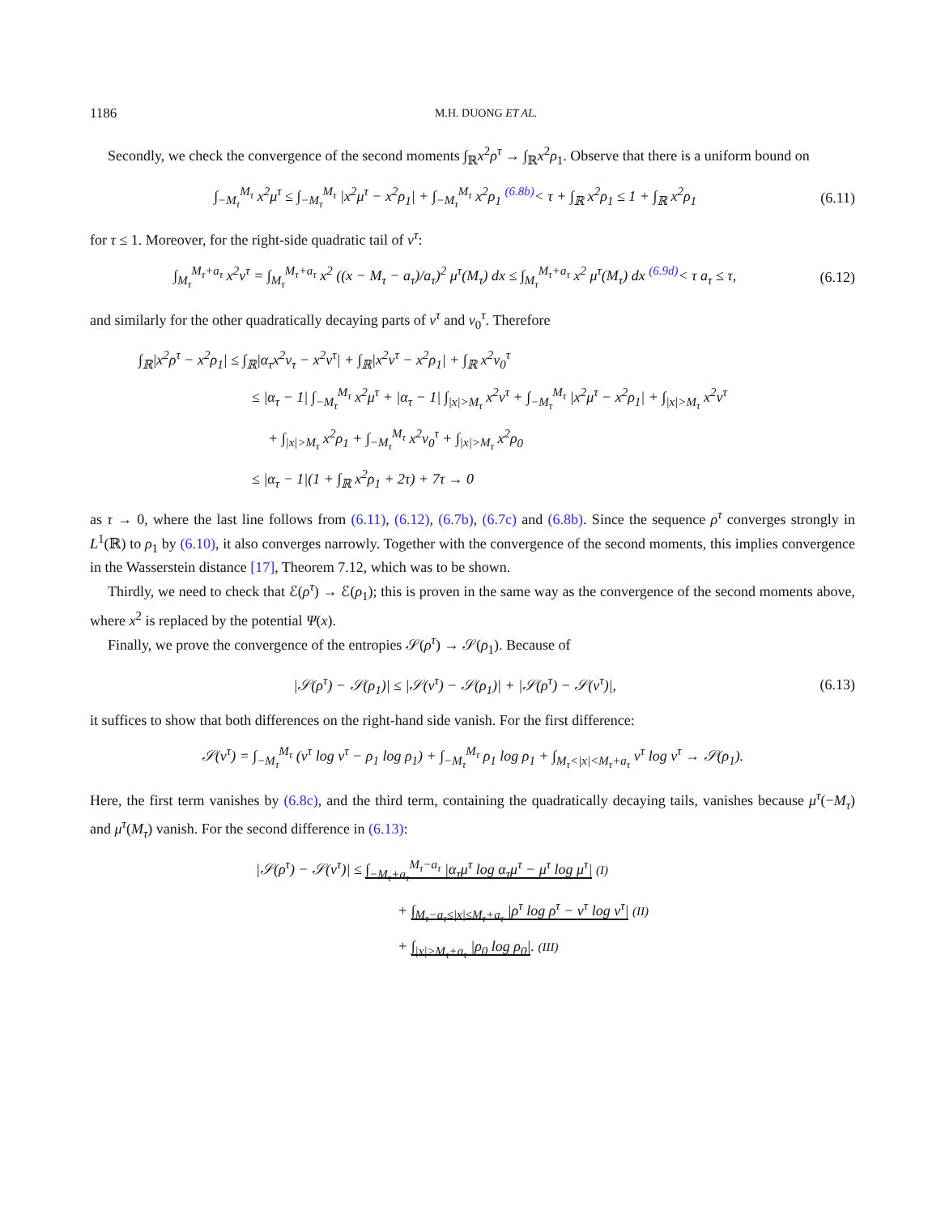1186 M.H. DUONG ET AL.
Secondly, we check the convergence of the second moments ∫<sub>ℝ</sub>x<sup>2</sup>ρ<sup>τ</sup> → ∫<sub>ℝ</sub>x<sup>2</sup>ρ<sub>1</sub>. Observe that there is a uniform bound on
∫<sub>−M<sub>τ</sub></sub><sup>M<sub>τ</sub></sup> x<sup>2</sup>μ<sup>τ</sup> ≤ ∫<sub>−M<sub>τ</sub></sub><sup>M<sub>τ</sub></sup> |x<sup>2</sup>μ<sup>τ</sup> − x<sup>2</sup>ρ<sub>1</sub>| + ∫<sub>−M<sub>τ</sub></sub><sup>M<sub>τ</sub></sup> x<sup>2</sup>ρ<sub>1</sub> <sup>(6.8b)</sup>< τ + ∫<sub>ℝ</sub> x<sup>2</sup>ρ<sub>1</sub> ≤ 1 + ∫<sub>ℝ</sub> x<sup>2</sup>ρ<sub>1</sub> (6.11)
for τ ≤ 1. Moreover, for the right-side quadratic tail of ν<sup>τ</sup>:
∫<sub>M<sub>τ</sub></sub><sup>M<sub>τ</sub>+a<sub>τ</sub></sup> x<sup>2</sup>ν<sup>τ</sup> = ∫<sub>M<sub>τ</sub></sub><sup>M<sub>τ</sub>+a<sub>τ</sub></sup> x<sup>2</sup> ((x − M<sub>τ</sub> − a<sub>τ</sub>)/a<sub>τ</sub>)<sup>2</sup> μ<sup>τ</sup>(M<sub>τ</sub>) dx ≤ ∫<sub>M<sub>τ</sub></sub><sup>M<sub>τ</sub>+a<sub>τ</sub></sup> x<sup>2</sup> μ<sup>τ</sup>(M<sub>τ</sub>) dx <sup>(6.9d)</sup>< τ a<sub>τ</sub> ≤ τ, (6.12)
and similarly for the other quadratically decaying parts of ν<sup>τ</sup> and ν<sub>0</sub><sup>τ</sup>. Therefore
∫<sub>ℝ</sub>|x<sup>2</sup>ρ<sup>τ</sup> − x<sup>2</sup>ρ<sub>1</sub>| ≤ ∫<sub>ℝ</sub>|α<sub>τ</sub>x<sup>2</sup>ν<sub>τ</sub> − x<sup>2</sup>ν<sup>τ</sup>| + ∫<sub>ℝ</sub>|x<sup>2</sup>ν<sup>τ</sup> − x<sup>2</sup>ρ<sub>1</sub>| + ∫<sub>ℝ</sub> x<sup>2</sup>ν<sub>0</sub><sup>τ</sup>
≤ |α<sub>τ</sub> − 1| ∫<sub>−M<sub>τ</sub></sub><sup>M<sub>τ</sub></sup> x<sup>2</sup>μ<sup>τ</sup> + |α<sub>τ</sub> − 1| ∫<sub>|x|>M<sub>τ</sub></sub> x<sup>2</sup>ν<sup>τ</sup> + ∫<sub>−M<sub>τ</sub></sub><sup>M<sub>τ</sub></sup> |x<sup>2</sup>μ<sup>τ</sup> − x<sup>2</sup>ρ<sub>1</sub>| + ∫<sub>|x|>M<sub>τ</sub></sub> x<sup>2</sup>ν<sup>τ</sup>
+ ∫<sub>|x|>M<sub>τ</sub></sub> x<sup>2</sup>ρ<sub>1</sub> + ∫<sub>−M<sub>τ</sub></sub><sup>M<sub>τ</sub></sup> x<sup>2</sup>ν<sub>0</sub><sup>τ</sup> + ∫<sub>|x|>M<sub>τ</sub></sub> x<sup>2</sup>ρ<sub>0</sub>
≤ |α<sub>τ</sub> − 1|(1 + ∫<sub>ℝ</sub> x<sup>2</sup>ρ<sub>1</sub> + 2τ) + 7τ → 0
as τ → 0, where the last line follows from (6.11), (6.12), (6.7b), (6.7c) and (6.8b). Since the sequence ρ<sup>τ</sup> converges strongly in L<sup>1</sup>(ℝ) to ρ<sub>1</sub> by (6.10), it also converges narrowly. Together with the convergence of the second moments, this implies convergence in the Wasserstein distance [17], Theorem 7.12, which was to be shown.
Thirdly, we need to check that ℰ(ρ<sup>τ</sup>) → ℰ(ρ<sub>1</sub>); this is proven in the same way as the convergence of the second moments above, where x<sup>2</sup> is replaced by the potential Ψ(x).
Finally, we prove the convergence of the entropies 𝒮(ρ<sup>τ</sup>) → 𝒮(ρ<sub>1</sub>). Because of
|𝒮(ρ<sup>τ</sup>) − 𝒮(ρ<sub>1</sub>)| ≤ |𝒮(ν<sup>τ</sup>) − 𝒮(ρ<sub>1</sub>)| + |𝒮(ρ<sup>τ</sup>) − 𝒮(ν<sup>τ</sup>)|, (6.13)
it suffices to show that both differences on the right-hand side vanish. For the first difference:
𝒮(ν<sup>τ</sup>) = ∫<sub>−M<sub>τ</sub></sub><sup>M<sub>τ</sub></sup> (ν<sup>τ</sup> log ν<sup>τ</sup> − ρ<sub>1</sub> log ρ<sub>1</sub>) + ∫<sub>−M<sub>τ</sub></sub><sup>M<sub>τ</sub></sup> ρ<sub>1</sub> log ρ<sub>1</sub> + ∫<sub>M<sub>τ</sub><|x|<M<sub>τ</sub>+a<sub>τ</sub></sub> ν<sup>τ</sup> log ν<sup>τ</sup> → 𝒮(ρ<sub>1</sub>).
Here, the first term vanishes by (6.8c), and the third term, containing the quadratically decaying tails, vanishes because μ<sup>τ</sup>(−M<sub>τ</sub>) and μ<sup>τ</sup>(M<sub>τ</sub>) vanish. For the second difference in (6.13):
|𝒮(ρ<sup>τ</sup>) − 𝒮(ν<sup>τ</sup>)| ≤ ∫<sub>−M<sub>τ</sub>+a<sub>τ</sub></sub><sup>M<sub>τ</sub>−a<sub>τ</sub></sup> |α<sub>τ</sub>μ<sup>τ</sup> log α<sub>τ</sub>μ<sup>τ</sup> − μ<sup>τ</sup> log μ<sup>τ</sup>| (I)
+ ∫<sub>M<sub>τ</sub>−a<sub>τ</sub>≤|x|≤M<sub>τ</sub>+a<sub>τ</sub></sub> |ρ<sup>τ</sup> log ρ<sup>τ</sup> − ν<sup>τ</sup> log ν<sup>τ</sup>| (II)
+ ∫<sub>|x|>M<sub>τ</sub>+a<sub>τ</sub></sub> |ρ<sub>0</sub> log ρ<sub>0</sub>|. (III)